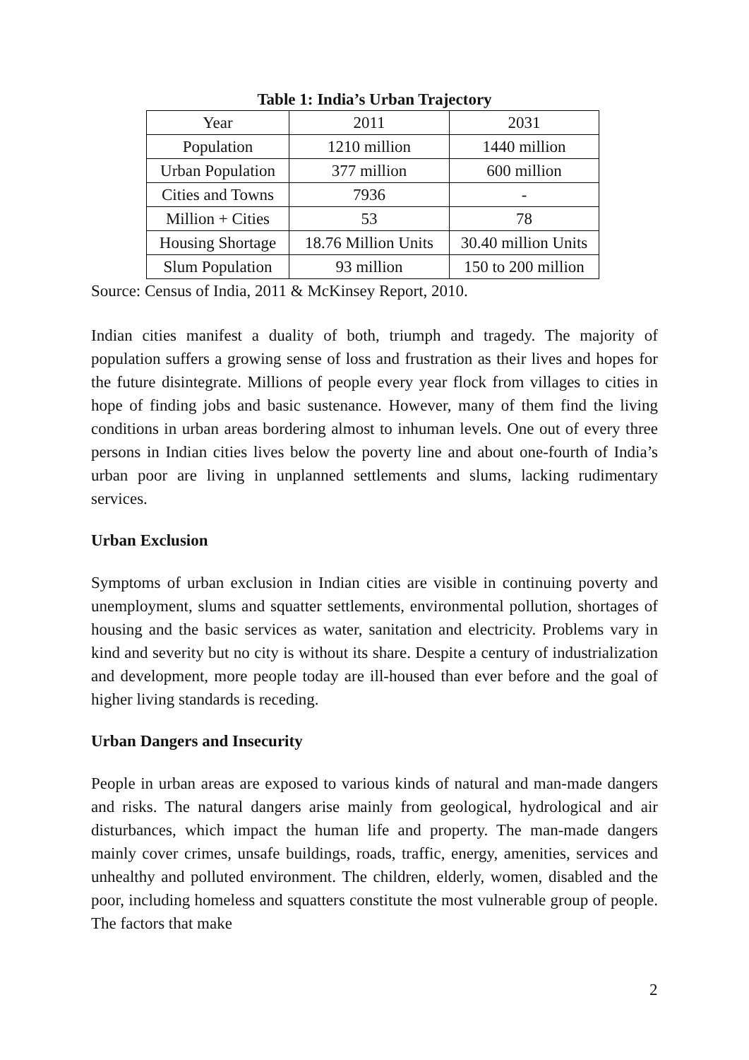Table 1: India’s Urban Trajectory
| Year | 2011 | 2031 |
| Population | 1210 million | 1440 million |
| Urban Population | 377 million | 600 million |
| Cities and Towns | 7936 | - |
| Million + Cities | 53 | 78 |
| Housing Shortage | 18.76 Million Units | 30.40 million Units |
| Slum Population | 93 million | 150 to 200 million |
Source: Census of India, 2011 & McKinsey Report, 2010.
Indian cities manifest a duality of both, triumph and tragedy. The majority of population suffers a growing sense of loss and frustration as their lives and hopes for the future disintegrate. Millions of people every year flock from villages to cities in hope of finding jobs and basic sustenance. However, many of them find the living conditions in urban areas bordering almost to inhuman levels. One out of every three persons in Indian cities lives below the poverty line and about one-fourth of India’s urban poor are living in unplanned settlements and slums, lacking rudimentary services.
Urban Exclusion
Symptoms of urban exclusion in Indian cities are visible in continuing poverty and unemployment, slums and squatter settlements, environmental pollution, shortages of housing and the basic services as water, sanitation and electricity. Problems vary in kind and severity but no city is without its share. Despite a century of industrialization and development, more people today are ill-housed than ever before and the goal of higher living standards is receding.
Urban Dangers and Insecurity
People in urban areas are exposed to various kinds of natural and man-made dangers and risks. The natural dangers arise mainly from geological, hydrological and air disturbances, which impact the human life and property. The man-made dangers mainly cover crimes, unsafe buildings, roads, traffic, energy, amenities, services and unhealthy and polluted environment. The children, elderly, women, disabled and the poor, including homeless and squatters constitute the most vulnerable group of people. The factors that make
2